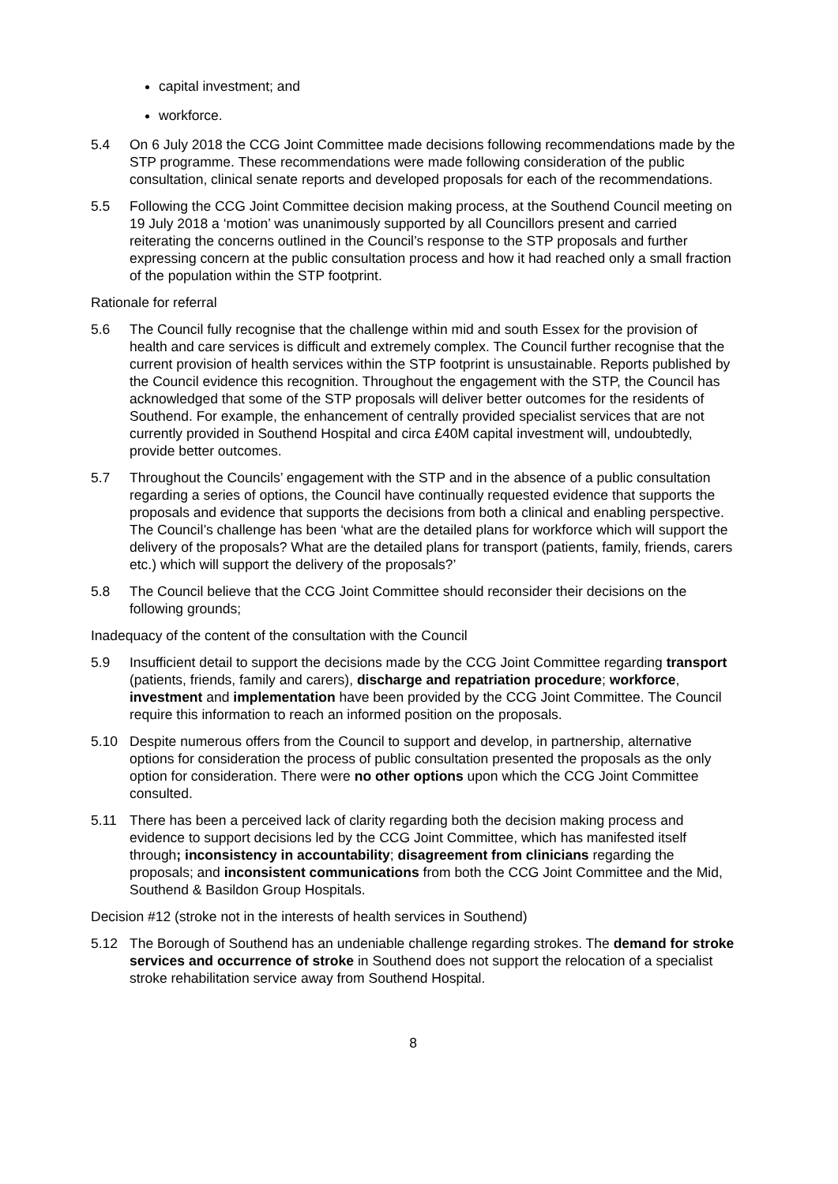capital investment; and
workforce.
5.4 On 6 July 2018 the CCG Joint Committee made decisions following recommendations made by the STP programme. These recommendations were made following consideration of the public consultation, clinical senate reports and developed proposals for each of the recommendations.
5.5 Following the CCG Joint Committee decision making process, at the Southend Council meeting on 19 July 2018 a ‘motion’ was unanimously supported by all Councillors present and carried reiterating the concerns outlined in the Council’s response to the STP proposals and further expressing concern at the public consultation process and how it had reached only a small fraction of the population within the STP footprint.
Rationale for referral
5.6 The Council fully recognise that the challenge within mid and south Essex for the provision of health and care services is difficult and extremely complex. The Council further recognise that the current provision of health services within the STP footprint is unsustainable. Reports published by the Council evidence this recognition. Throughout the engagement with the STP, the Council has acknowledged that some of the STP proposals will deliver better outcomes for the residents of Southend. For example, the enhancement of centrally provided specialist services that are not currently provided in Southend Hospital and circa £40M capital investment will, undoubtedly, provide better outcomes.
5.7 Throughout the Councils’ engagement with the STP and in the absence of a public consultation regarding a series of options, the Council have continually requested evidence that supports the proposals and evidence that supports the decisions from both a clinical and enabling perspective. The Council’s challenge has been ‘what are the detailed plans for workforce which will support the delivery of the proposals? What are the detailed plans for transport (patients, family, friends, carers etc.) which will support the delivery of the proposals?’
5.8 The Council believe that the CCG Joint Committee should reconsider their decisions on the following grounds;
Inadequacy of the content of the consultation with the Council
5.9 Insufficient detail to support the decisions made by the CCG Joint Committee regarding transport (patients, friends, family and carers), discharge and repatriation procedure; workforce, investment and implementation have been provided by the CCG Joint Committee. The Council require this information to reach an informed position on the proposals.
5.10 Despite numerous offers from the Council to support and develop, in partnership, alternative options for consideration the process of public consultation presented the proposals as the only option for consideration. There were no other options upon which the CCG Joint Committee consulted.
5.11 There has been a perceived lack of clarity regarding both the decision making process and evidence to support decisions led by the CCG Joint Committee, which has manifested itself through; inconsistency in accountability; disagreement from clinicians regarding the proposals; and inconsistent communications from both the CCG Joint Committee and the Mid, Southend & Basildon Group Hospitals.
Decision #12 (stroke not in the interests of health services in Southend)
5.12 The Borough of Southend has an undeniable challenge regarding strokes. The demand for stroke services and occurrence of stroke in Southend does not support the relocation of a specialist stroke rehabilitation service away from Southend Hospital.
8